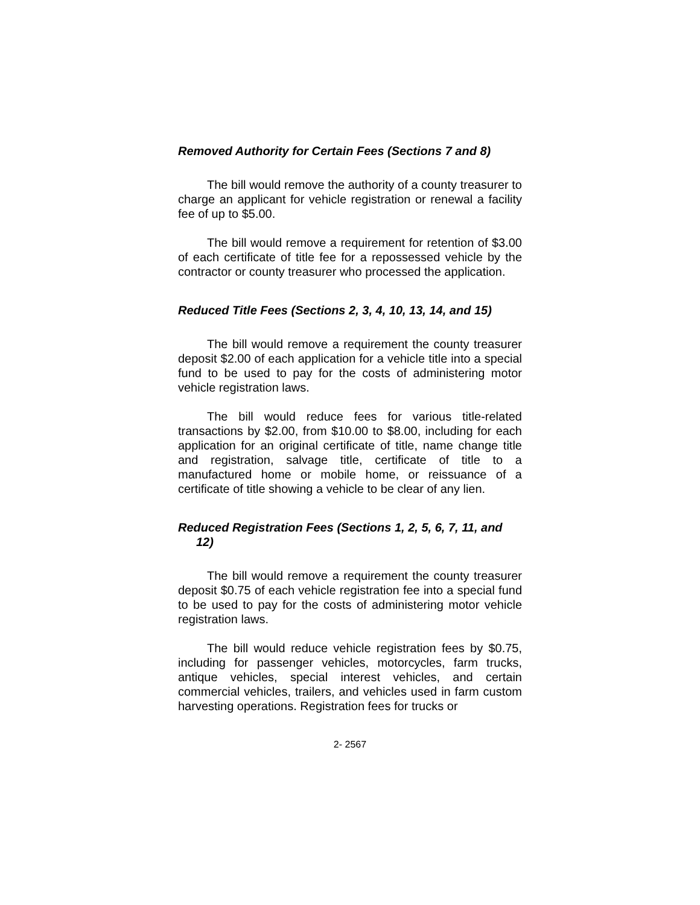Removed Authority for Certain Fees (Sections 7 and 8)
The bill would remove the authority of a county treasurer to charge an applicant for vehicle registration or renewal a facility fee of up to $5.00.
The bill would remove a requirement for retention of $3.00 of each certificate of title fee for a repossessed vehicle by the contractor or county treasurer who processed the application.
Reduced Title Fees (Sections 2, 3, 4, 10, 13, 14, and 15)
The bill would remove a requirement the county treasurer deposit $2.00 of each application for a vehicle title into a special fund to be used to pay for the costs of administering motor vehicle registration laws.
The bill would reduce fees for various title-related transactions by $2.00, from $10.00 to $8.00, including for each application for an original certificate of title, name change title and registration, salvage title, certificate of title to a manufactured home or mobile home, or reissuance of a certificate of title showing a vehicle to be clear of any lien.
Reduced Registration Fees (Sections 1, 2, 5, 6, 7, 11, and 12)
The bill would remove a requirement the county treasurer deposit $0.75 of each vehicle registration fee into a special fund to be used to pay for the costs of administering motor vehicle registration laws.
The bill would reduce vehicle registration fees by $0.75, including for passenger vehicles, motorcycles, farm trucks, antique vehicles, special interest vehicles, and certain commercial vehicles, trailers, and vehicles used in farm custom harvesting operations. Registration fees for trucks or
2- 2567